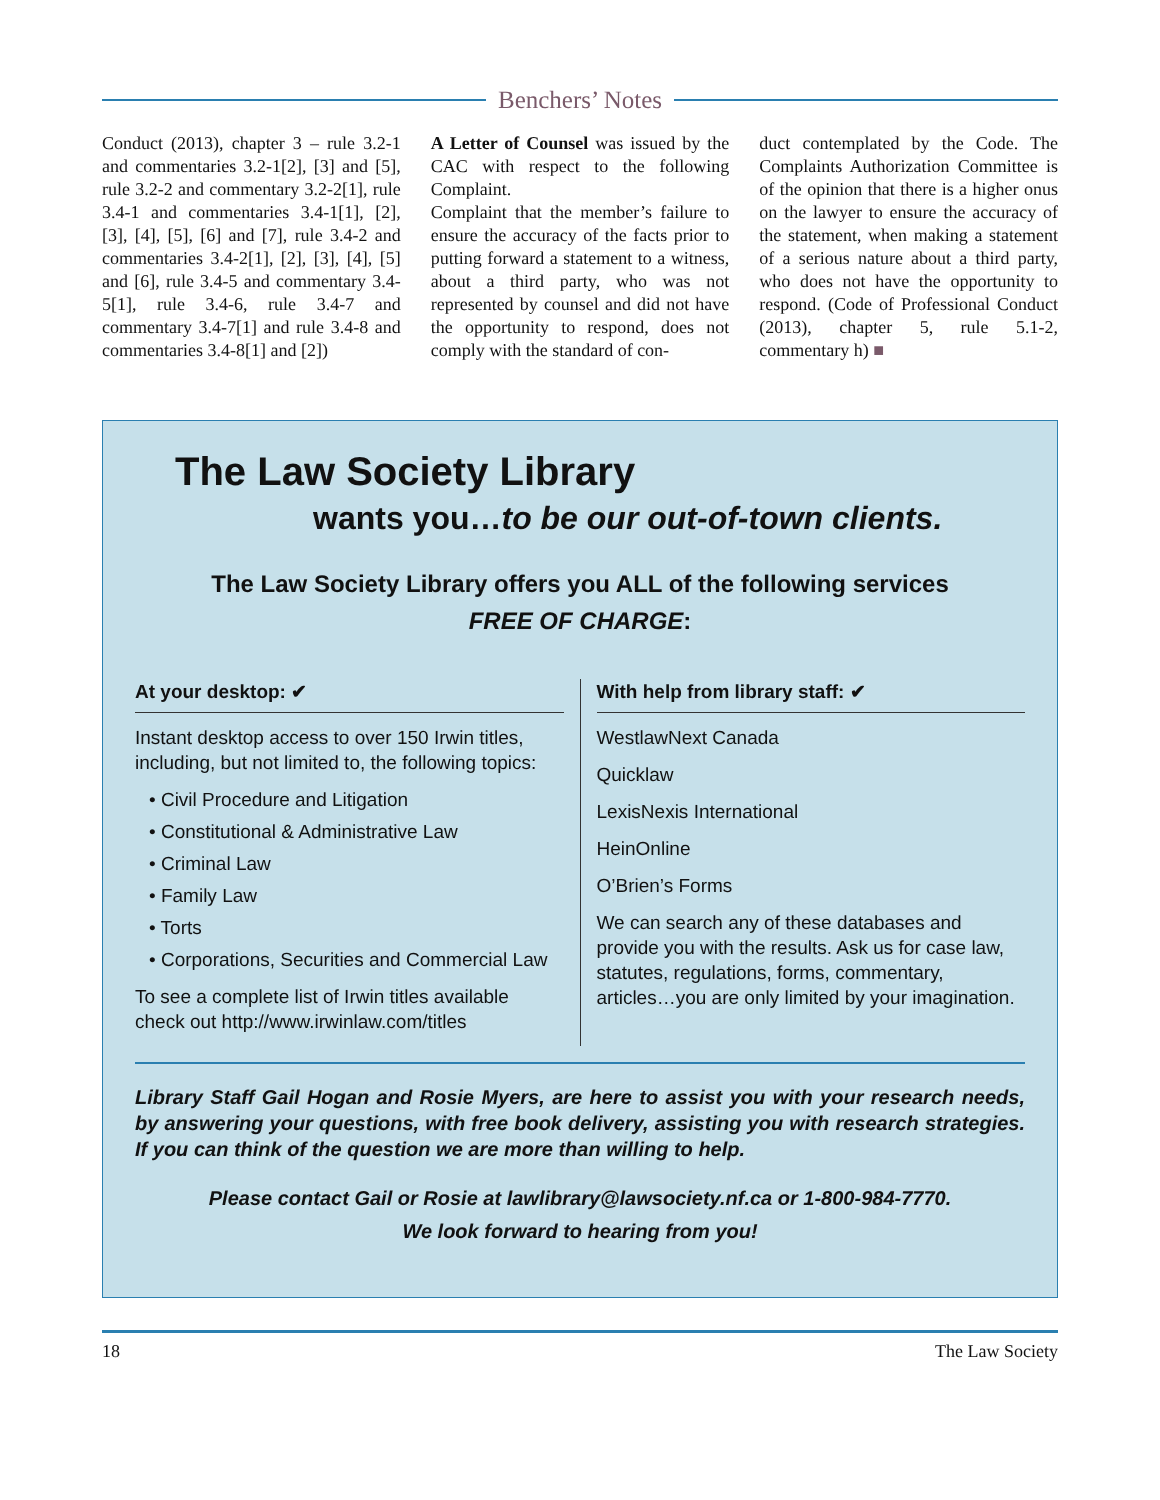Benchers’ Notes
Conduct (2013), chapter 3 – rule 3.2-1 and commentaries 3.2-1[2], [3] and [5], rule 3.2-2 and commentary 3.2-2[1], rule 3.4-1 and commentaries 3.4-1[1], [2], [3], [4], [5], [6] and [7], rule 3.4-2 and commentaries 3.4-2[1], [2], [3], [4], [5] and [6], rule 3.4-5 and commentary 3.4-5[1], rule 3.4-6, rule 3.4-7 and commentary 3.4-7[1] and rule 3.4-8 and commentaries 3.4-8[1] and [2])
A Letter of Counsel was issued by the CAC with respect to the following Complaint.
Complaint that the member’s failure to ensure the accuracy of the facts prior to putting forward a statement to a witness, about a third party, who was not represented by counsel and did not have the opportunity to respond, does not comply with the standard of con-
duct contemplated by the Code. The Complaints Authorization Committee is of the opinion that there is a higher onus on the lawyer to ensure the accuracy of the statement, when making a statement of a serious nature about a third party, who does not have the opportunity to respond. (Code of Professional Conduct (2013), chapter 5, rule 5.1-2, commentary h) ■
The Law Society Library
wants you…to be our out-of-town clients.
The Law Society Library offers you ALL of the following services
FREE OF CHARGE:
At your desktop: ✔
Instant desktop access to over 150 Irwin titles, including, but not limited to, the following topics:
• Civil Procedure and Litigation
• Constitutional & Administrative Law
• Criminal Law
• Family Law
• Torts
• Corporations, Securities and Commercial Law
To see a complete list of Irwin titles available check out http://www.irwinlaw.com/titles
With help from library staff: ✔
WestlawNext Canada
Quicklaw
LexisNexis International
HeinOnline
O’Brien’s Forms
We can search any of these databases and provide you with the results. Ask us for case law, statutes, regulations, forms, commentary, articles…you are only limited by your imagination.
Library Staff Gail Hogan and Rosie Myers, are here to assist you with your research needs, by answering your questions, with free book delivery, assisting you with research strategies. If you can think of the question we are more than willing to help.
Please contact Gail or Rosie at lawlibrary@lawsociety.nf.ca or 1-800-984-7770.
We look forward to hearing from you!
18 The Law Society